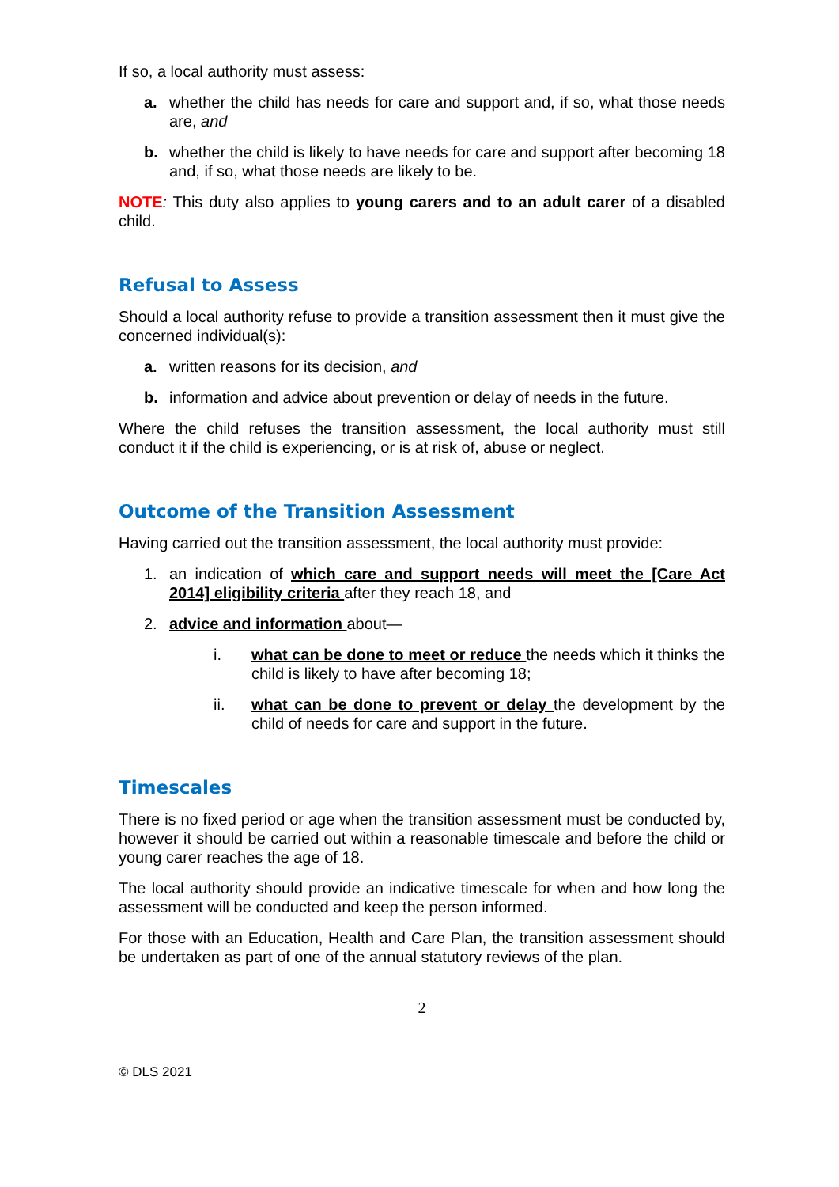If so, a local authority must assess:
a. whether the child has needs for care and support and, if so, what those needs are, and
b. whether the child is likely to have needs for care and support after becoming 18 and, if so, what those needs are likely to be.
NOTE: This duty also applies to young carers and to an adult carer of a disabled child.
Refusal to Assess
Should a local authority refuse to provide a transition assessment then it must give the concerned individual(s):
a. written reasons for its decision, and
b. information and advice about prevention or delay of needs in the future.
Where the child refuses the transition assessment, the local authority must still conduct it if the child is experiencing, or is at risk of, abuse or neglect.
Outcome of the Transition Assessment
Having carried out the transition assessment, the local authority must provide:
1. an indication of which care and support needs will meet the [Care Act 2014] eligibility criteria after they reach 18, and
2. advice and information about—
i. what can be done to meet or reduce the needs which it thinks the child is likely to have after becoming 18;
ii. what can be done to prevent or delay the development by the child of needs for care and support in the future.
Timescales
There is no fixed period or age when the transition assessment must be conducted by, however it should be carried out within a reasonable timescale and before the child or young carer reaches the age of 18.
The local authority should provide an indicative timescale for when and how long the assessment will be conducted and keep the person informed.
For those with an Education, Health and Care Plan, the transition assessment should be undertaken as part of one of the annual statutory reviews of the plan.
2
© DLS 2021